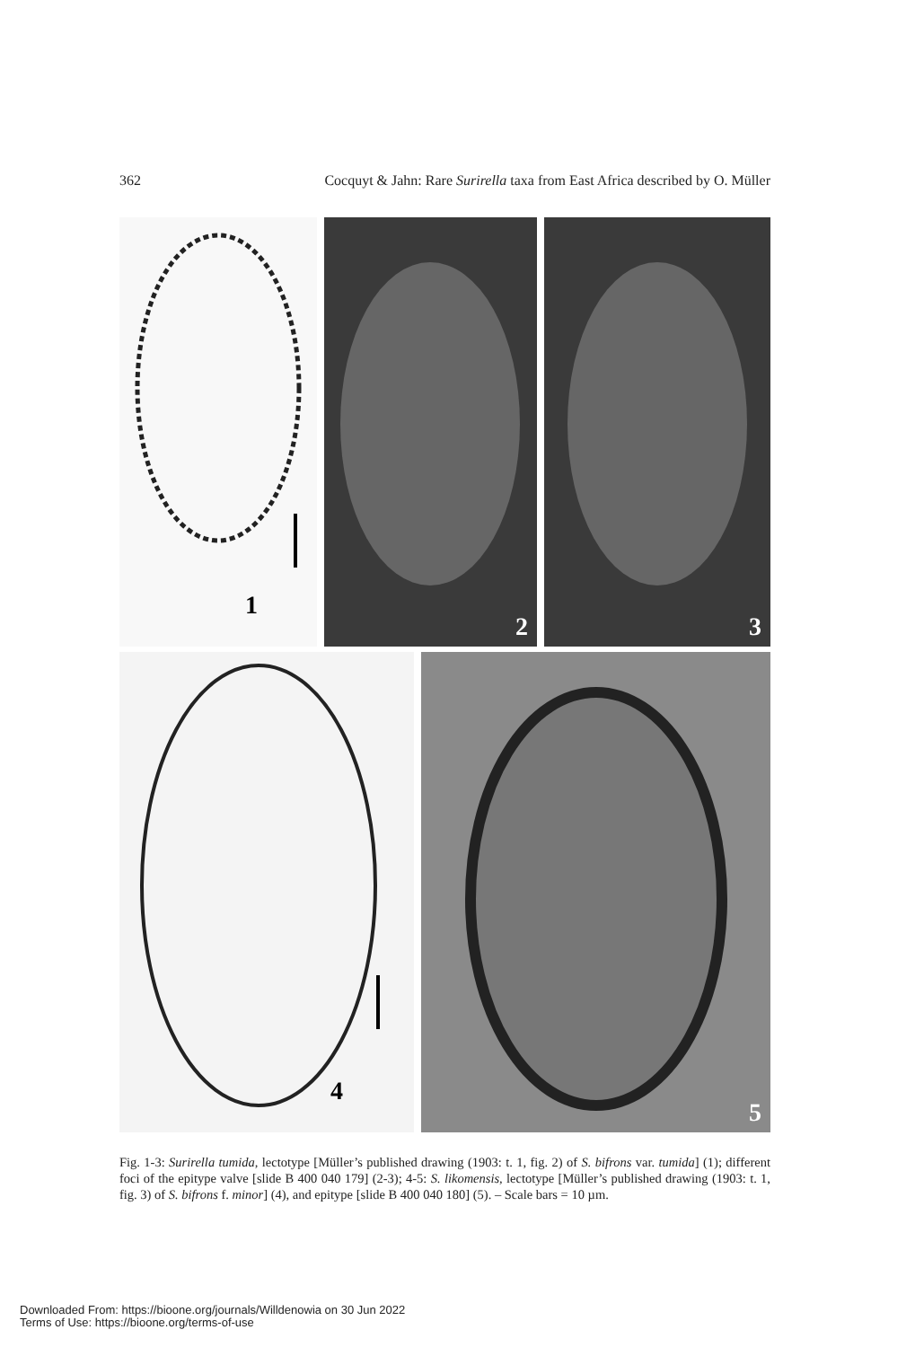362 Cocquyt & Jahn: Rare Surirella taxa from East Africa described by O. Müller
1
2
3
4
5
Fig. 1-3: Surirella tumida, lectotype [Müller’s published drawing (1903: t. 1, fig. 2) of S. bifrons var. tumida] (1); different foci of the epitype valve [slide B 400 040 179] (2-3); 4-5: S. likomensis, lectotype [Müller’s published drawing (1903: t. 1, fig. 3) of S. bifrons f. minor] (4), and epitype [slide B 400 040 180] (5). – Scale bars = 10 µm.
Downloaded From: https://bioone.org/journals/Willdenowia on 30 Jun 2022
Terms of Use: https://bioone.org/terms-of-use